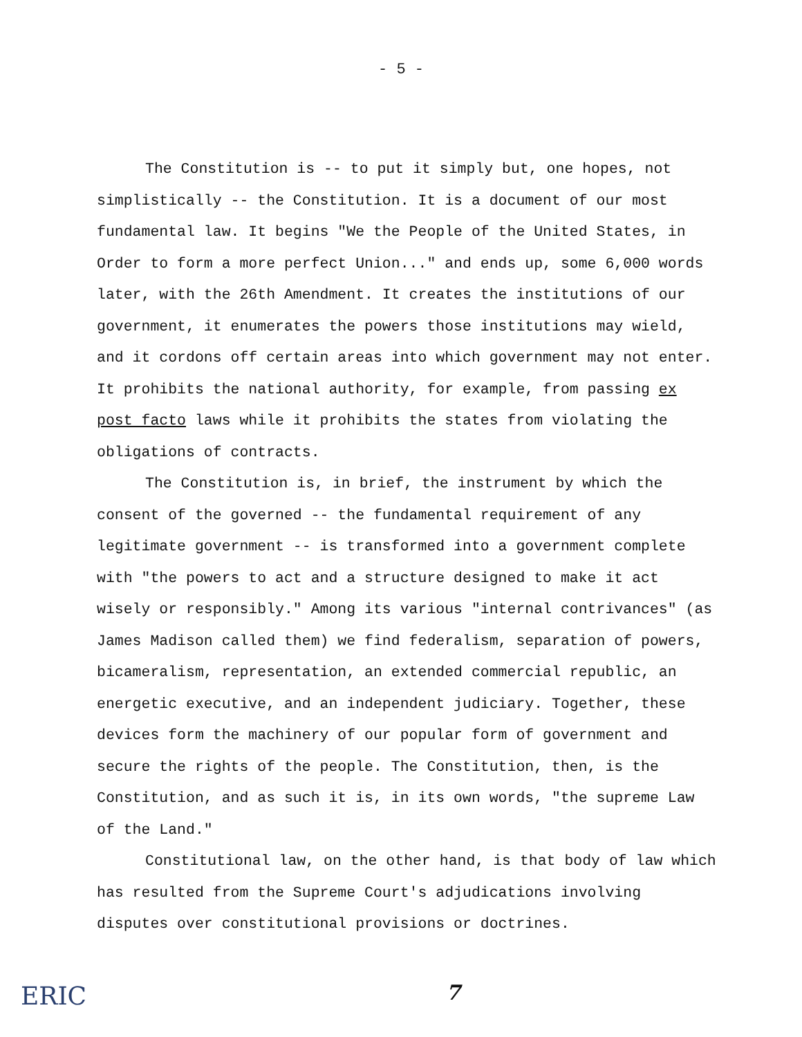- 5 -
The Constitution is -- to put it simply but, one hopes, not simplistically -- the Constitution. It is a document of our most fundamental law. It begins "We the People of the United States, in Order to form a more perfect Union..." and ends up, some 6,000 words later, with the 26th Amendment. It creates the institutions of our government, it enumerates the powers those institutions may wield, and it cordons off certain areas into which government may not enter. It prohibits the national authority, for example, from passing ex post facto laws while it prohibits the states from violating the obligations of contracts.
The Constitution is, in brief, the instrument by which the consent of the governed -- the fundamental requirement of any legitimate government -- is transformed into a government complete with "the powers to act and a structure designed to make it act wisely or responsibly." Among its various "internal contrivances" (as James Madison called them) we find federalism, separation of powers, bicameralism, representation, an extended commercial republic, an energetic executive, and an independent judiciary. Together, these devices form the machinery of our popular form of government and secure the rights of the people. The Constitution, then, is the Constitution, and as such it is, in its own words, "the supreme Law of the Land."
Constitutional law, on the other hand, is that body of law which has resulted from the Supreme Court's adjudications involving disputes over constitutional provisions or doctrines.
ERIC 7